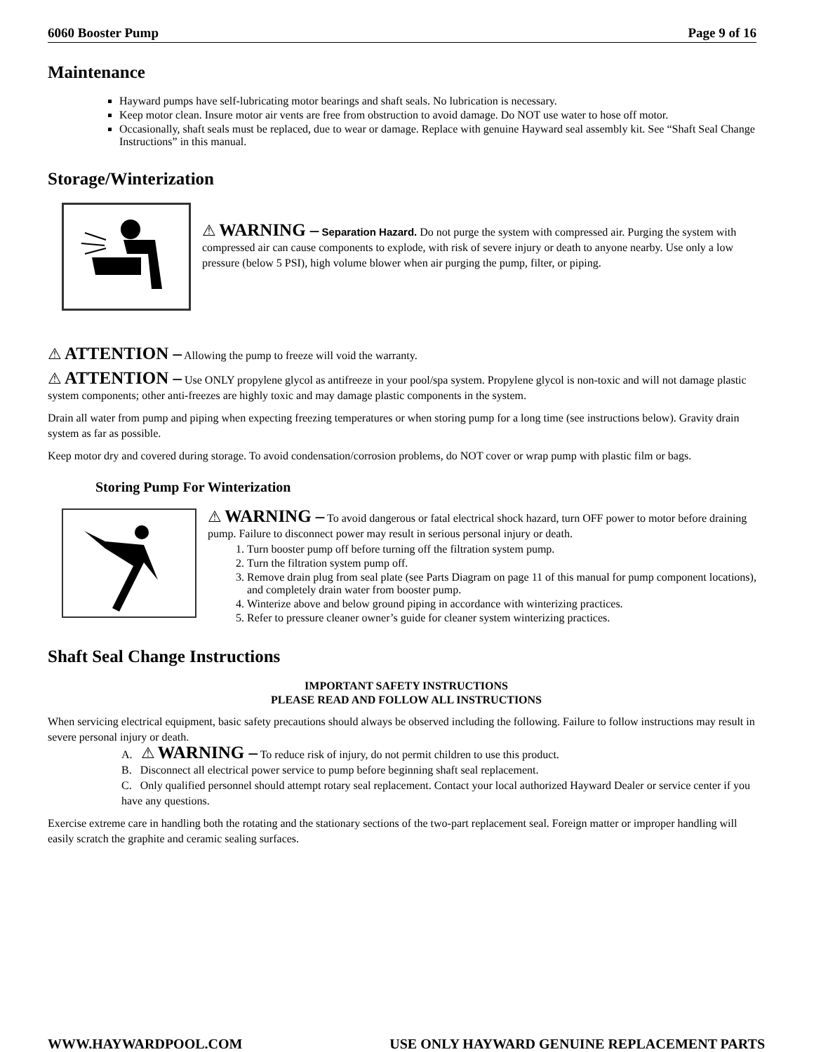6060 Booster Pump Page 9 of 16
Maintenance
Hayward pumps have self-lubricating motor bearings and shaft seals. No lubrication is necessary.
Keep motor clean. Insure motor air vents are free from obstruction to avoid damage. Do NOT use water to hose off motor.
Occasionally, shaft seals must be replaced, due to wear or damage. Replace with genuine Hayward seal assembly kit. See “Shaft Seal Change Instructions” in this manual.
Storage/Winterization
⚠ WARNING – Separation Hazard. Do not purge the system with compressed air. Purging the system with compressed air can cause components to explode, with risk of severe injury or death to anyone nearby. Use only a low pressure (below 5 PSI), high volume blower when air purging the pump, filter, or piping.
⚠ ATTENTION – Allowing the pump to freeze will void the warranty.
⚠ ATTENTION – Use ONLY propylene glycol as antifreeze in your pool/spa system. Propylene glycol is non-toxic and will not damage plastic system components; other anti-freezes are highly toxic and may damage plastic components in the system.
Drain all water from pump and piping when expecting freezing temperatures or when storing pump for a long time (see instructions below). Gravity drain system as far as possible.
Keep motor dry and covered during storage. To avoid condensation/corrosion problems, do NOT cover or wrap pump with plastic film or bags.
Storing Pump For Winterization
⚠ WARNING – To avoid dangerous or fatal electrical shock hazard, turn OFF power to motor before draining pump. Failure to disconnect power may result in serious personal injury or death.
1. Turn booster pump off before turning off the filtration system pump.
2. Turn the filtration system pump off.
3. Remove drain plug from seal plate (see Parts Diagram on page 11 of this manual for pump component locations), and completely drain water from booster pump.
4. Winterize above and below ground piping in accordance with winterizing practices.
5. Refer to pressure cleaner owner’s guide for cleaner system winterizing practices.
Shaft Seal Change Instructions
IMPORTANT SAFETY INSTRUCTIONS
PLEASE READ AND FOLLOW ALL INSTRUCTIONS
When servicing electrical equipment, basic safety precautions should always be observed including the following. Failure to follow instructions may result in severe personal injury or death.
A. ⚠ WARNING – To reduce risk of injury, do not permit children to use this product.
B. Disconnect all electrical power service to pump before beginning shaft seal replacement.
C. Only qualified personnel should attempt rotary seal replacement. Contact your local authorized Hayward Dealer or service center if you have any questions.
Exercise extreme care in handling both the rotating and the stationary sections of the two-part replacement seal. Foreign matter or improper handling will easily scratch the graphite and ceramic sealing surfaces.
WWW.HAYWARDPOOL.COM USE ONLY HAYWARD GENUINE REPLACEMENT PARTS